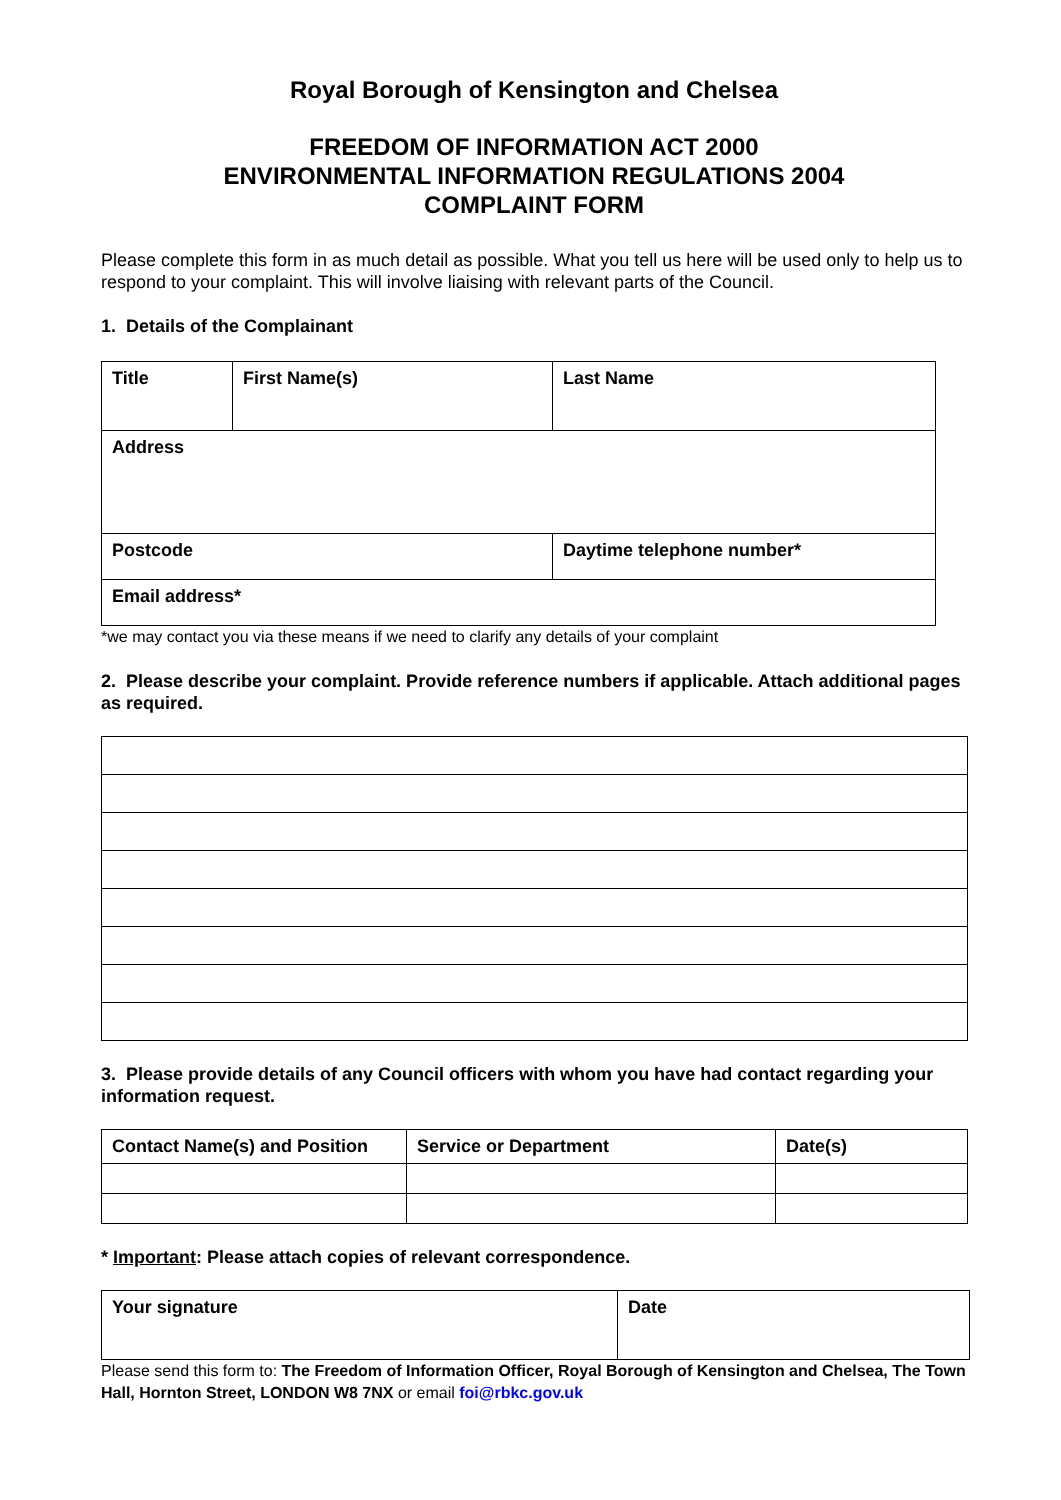Royal Borough of Kensington and Chelsea
FREEDOM OF INFORMATION ACT 2000
ENVIRONMENTAL INFORMATION REGULATIONS 2004
COMPLAINT FORM
Please complete this form in as much detail as possible. What you tell us here will be used only to help us to respond to your complaint. This will involve liaising with relevant parts of the Council.
1. Details of the Complainant
| Title | First Name(s) | | Last Name |
| Address | | | |
| Postcode | | Daytime telephone number* | |
| Email address* | | | |
*we may contact you via these means if we need to clarify any details of your complaint
2. Please describe your complaint. Provide reference numbers if applicable. Attach additional pages as required.
3. Please provide details of any Council officers with whom you have had contact regarding your information request.
| Contact Name(s) and Position | Service or Department | Date(s) |
* Important: Please attach copies of relevant correspondence.
| Your signature | Date |
Please send this form to: The Freedom of Information Officer, Royal Borough of Kensington and Chelsea, The Town Hall, Hornton Street, LONDON W8 7NX or email foi@rbkc.gov.uk